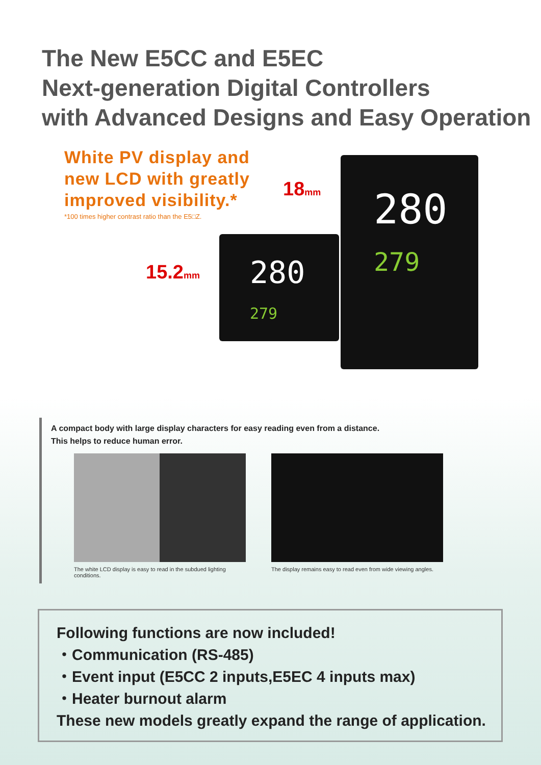The New E5CC and E5EC
Next-generation Digital Controllers
with Advanced Designs and Easy Operation
White PV display and
new LCD with greatly
improved visibility.*
*100 times higher contrast ratio than the E5□Z.
15.2mm
18mm
280
279
280
279
A compact body with large display characters for easy reading even from a distance.
This helps to reduce human error.
The white LCD display is easy to read in the subdued lighting conditions.
The display remains easy to read even from wide viewing angles.
Following functions are now included!
・Communication (RS-485)
・Event input (E5CC 2 inputs,E5EC 4 inputs max)
・Heater burnout alarm
These new models greatly expand the range of application.